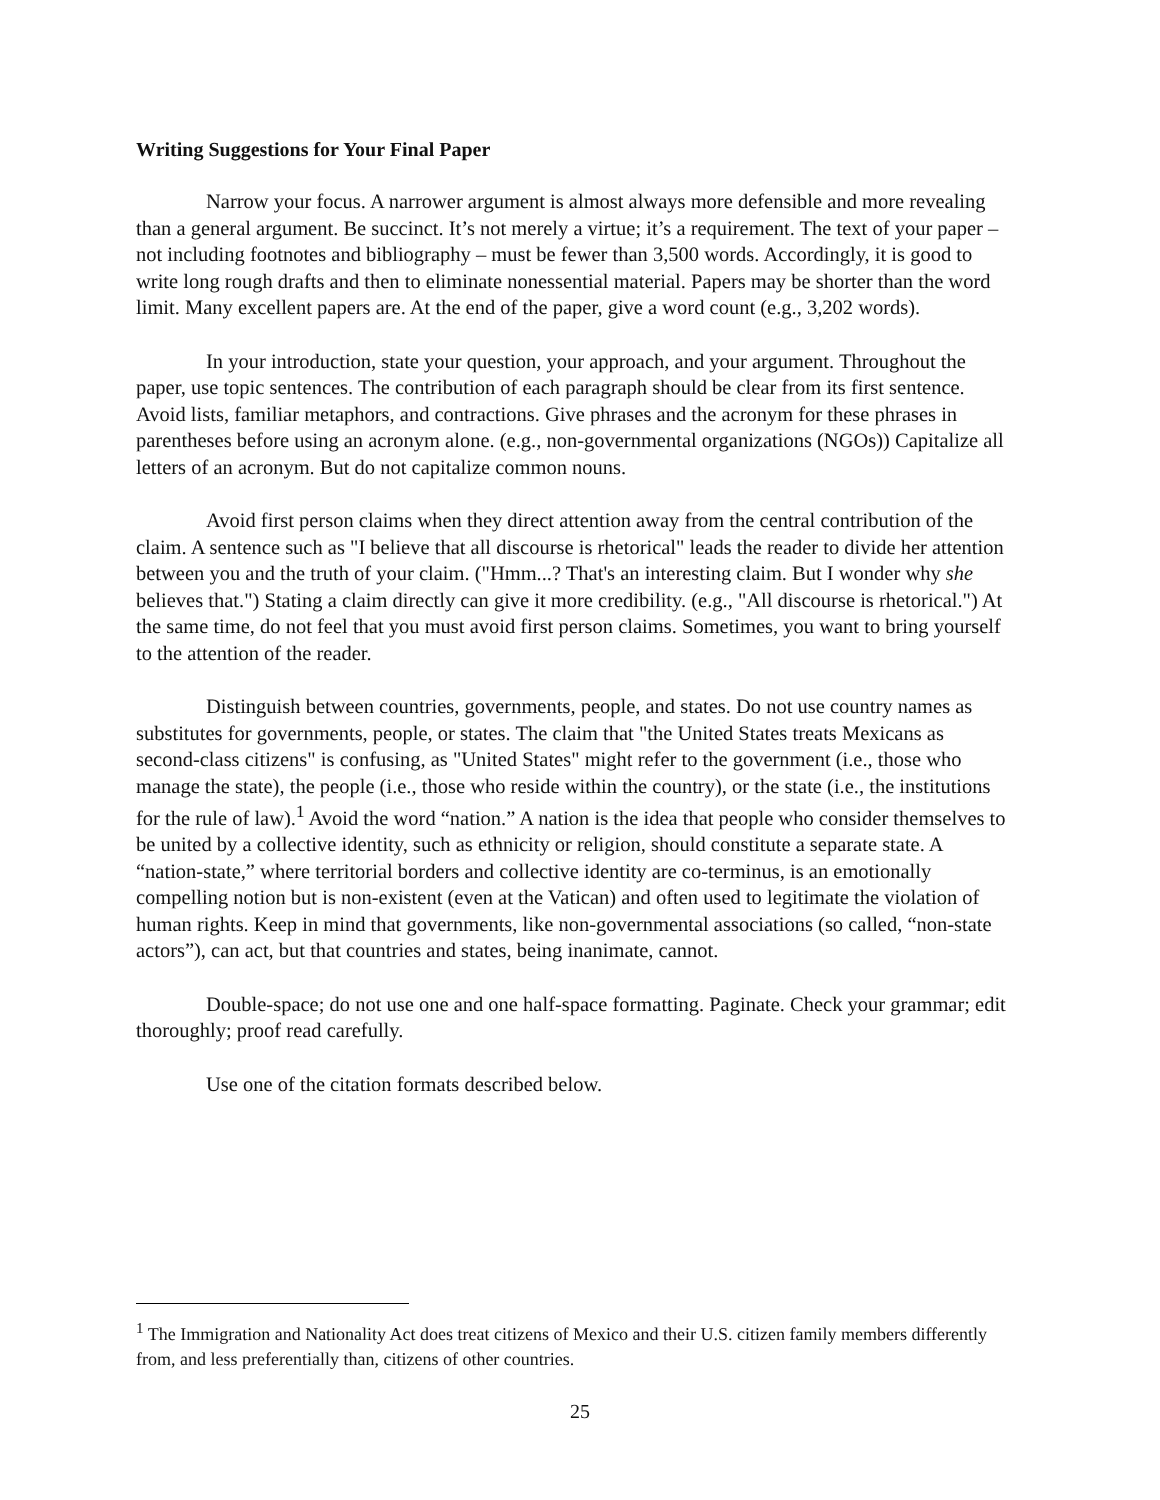Writing Suggestions for Your Final Paper
Narrow your focus. A narrower argument is almost always more defensible and more revealing than a general argument. Be succinct. It’s not merely a virtue; it’s a requirement. The text of your paper – not including footnotes and bibliography – must be fewer than 3,500 words. Accordingly, it is good to write long rough drafts and then to eliminate nonessential material. Papers may be shorter than the word limit. Many excellent papers are. At the end of the paper, give a word count (e.g., 3,202 words).
In your introduction, state your question, your approach, and your argument. Throughout the paper, use topic sentences. The contribution of each paragraph should be clear from its first sentence. Avoid lists, familiar metaphors, and contractions. Give phrases and the acronym for these phrases in parentheses before using an acronym alone. (e.g., non-governmental organizations (NGOs)) Capitalize all letters of an acronym. But do not capitalize common nouns.
Avoid first person claims when they direct attention away from the central contribution of the claim. A sentence such as "I believe that all discourse is rhetorical" leads the reader to divide her attention between you and the truth of your claim. ("Hmm...? That's an interesting claim. But I wonder why she believes that.") Stating a claim directly can give it more credibility. (e.g., "All discourse is rhetorical.") At the same time, do not feel that you must avoid first person claims. Sometimes, you want to bring yourself to the attention of the reader.
Distinguish between countries, governments, people, and states. Do not use country names as substitutes for governments, people, or states. The claim that "the United States treats Mexicans as second-class citizens" is confusing, as "United States" might refer to the government (i.e., those who manage the state), the people (i.e., those who reside within the country), or the state (i.e., the institutions for the rule of law).<sup>1</sup> Avoid the word “nation.” A nation is the idea that people who consider themselves to be united by a collective identity, such as ethnicity or religion, should constitute a separate state. A “nation-state,” where territorial borders and collective identity are co-terminus, is an emotionally compelling notion but is non-existent (even at the Vatican) and often used to legitimate the violation of human rights. Keep in mind that governments, like non-governmental associations (so called, “non-state actors”), can act, but that countries and states, being inanimate, cannot.
Double-space; do not use one and one half-space formatting. Paginate. Check your grammar; edit thoroughly; proof read carefully.
Use one of the citation formats described below.
<sup>1</sup> The Immigration and Nationality Act does treat citizens of Mexico and their U.S. citizen family members differently from, and less preferentially than, citizens of other countries.
25